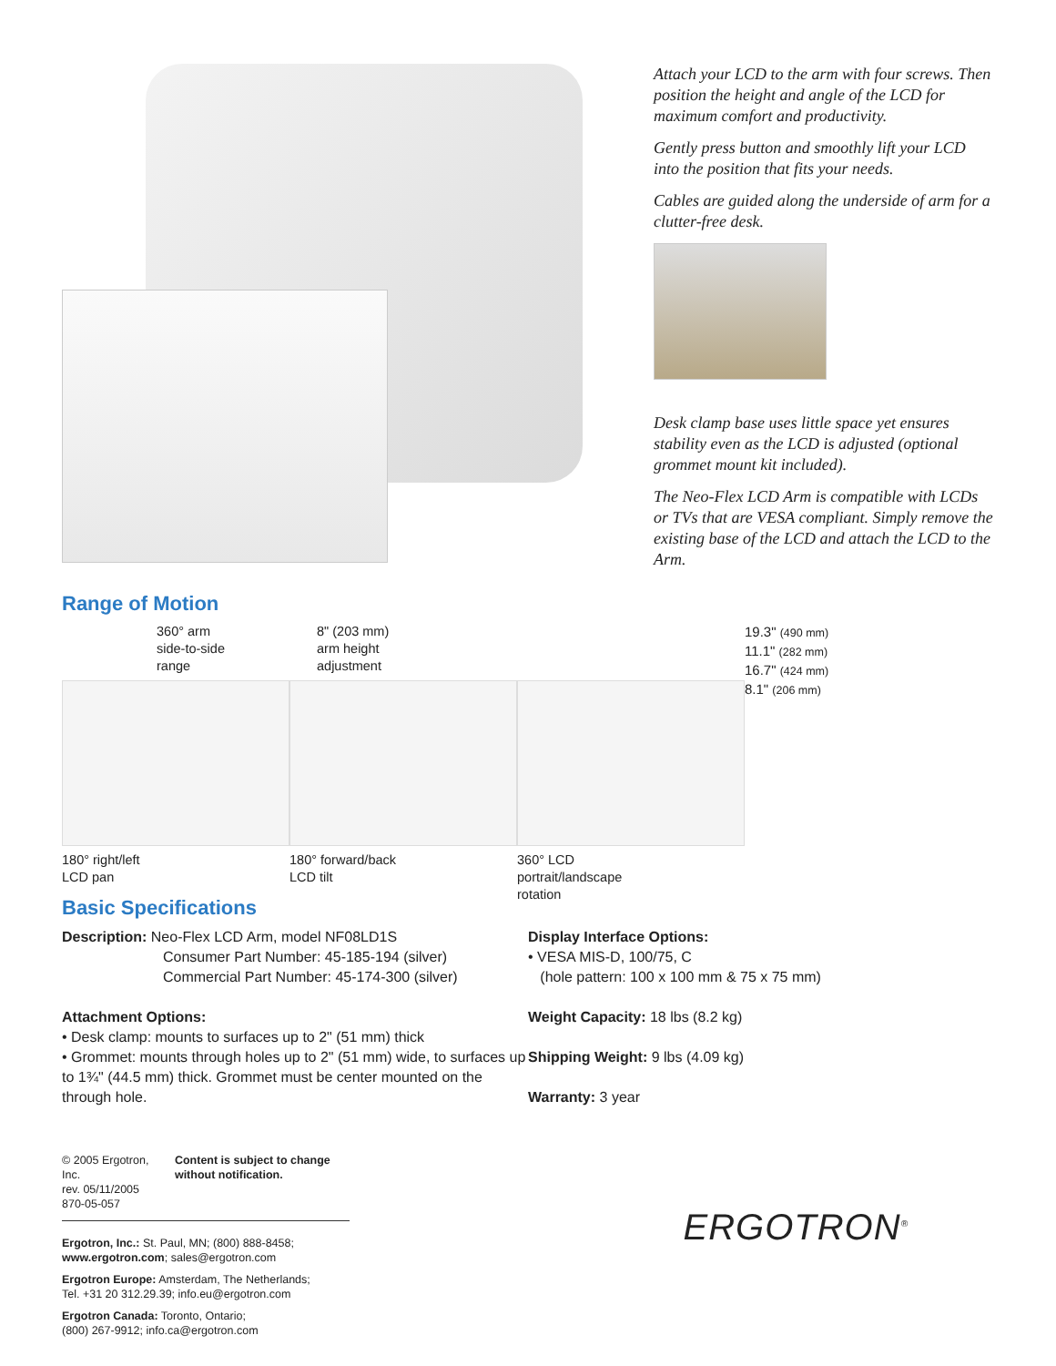Attach your LCD to the arm with four screws. Then position the height and angle of the LCD for maximum comfort and productivity.
Gently press button and smoothly lift your LCD into the position that fits your needs.
Cables are guided along the underside of arm for a clutter-free desk.
Desk clamp base uses little space yet ensures stability even as the LCD is adjusted (optional grommet mount kit included).
The Neo-Flex LCD Arm is compatible with LCDs or TVs that are VESA compliant. Simply remove the existing base of the LCD and attach the LCD to the Arm.
Range of Motion
360° arm
side-to-side
range
180° right/left
LCD pan
8" (203 mm)
arm height
adjustment
180° forward/back
LCD tilt
360° LCD
portrait/landscape
rotation
19.3" (490 mm)
11.1" (282 mm)
16.7" (424 mm)
8.1" (206 mm)
Basic Specifications
Description: Neo-Flex LCD Arm, model NF08LD1S
Consumer Part Number: 45-185-194 (silver)
Commercial Part Number: 45-174-300 (silver)
Attachment Options:
• Desk clamp: mounts to surfaces up to 2" (51 mm) thick
• Grommet: mounts through holes up to 2" (51 mm) wide, to surfaces up to 1¾" (44.5 mm) thick. Grommet must be center mounted on the through hole.
Display Interface Options:
• VESA MIS-D, 100/75, C
(hole pattern: 100 x 100 mm & 75 x 75 mm)
Weight Capacity: 18 lbs (8.2 kg)
Shipping Weight: 9 lbs (4.09 kg)
Warranty: 3 year
© 2005 Ergotron, Inc.
rev. 05/11/2005 870-05-057
Content is subject to change without notification.
Ergotron, Inc.: St. Paul, MN; (800) 888-8458;
www.ergotron.com; sales@ergotron.com
Ergotron Europe: Amsterdam, The Netherlands;
Tel. +31 20 312.29.39; info.eu@ergotron.com
Ergotron Canada: Toronto, Ontario;
(800) 267-9912; info.ca@ergotron.com
ERGOTRON<sup>®</sup>